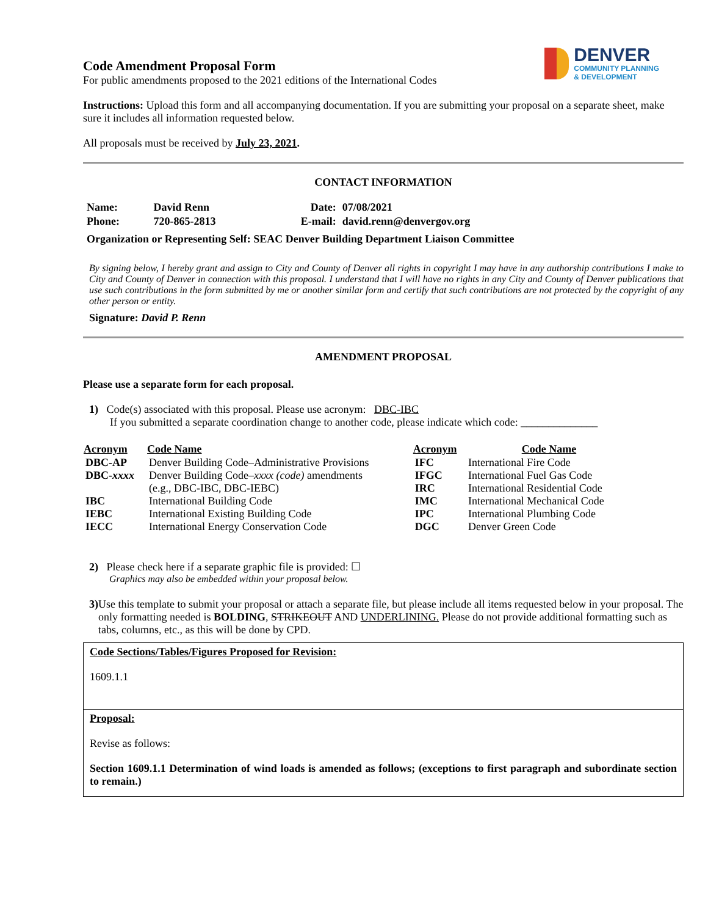DENVER
COMMUNITY PLANNING
& DEVELOPMENT
Code Amendment Proposal Form
For public amendments proposed to the 2021 editions of the International Codes
Instructions: Upload this form and all accompanying documentation. If you are submitting your proposal on a separate sheet, make sure it includes all information requested below.
All proposals must be received by July 23, 2021.
CONTACT INFORMATION
| Name: | David Renn | Date: | 07/08/2021 |
| Phone: | 720-865-2813 | E-mail: | david.renn@denvergov.org |
| Organization or Representing Self: SEAC Denver Building Department Liaison Committee | | | |
By signing below, I hereby grant and assign to City and County of Denver all rights in copyright I may have in any authorship contributions I make to City and County of Denver in connection with this proposal. I understand that I will have no rights in any City and County of Denver publications that use such contributions in the form submitted by me or another similar form and certify that such contributions are not protected by the copyright of any other person or entity.
Signature: David P. Renn
AMENDMENT PROPOSAL
Please use a separate form for each proposal.
1) Code(s) associated with this proposal. Please use acronym: DBC-IBC
If you submitted a separate coordination change to another code, please indicate which code: ______________
| Acronym | Code Name | Acronym | Code Name |
| --- | --- | --- | --- |
| DBC-AP | Denver Building Code–Administrative Provisions | IFC | International Fire Code |
| DBC- xxxx | Denver Building Code– xxxx (code) amendments (e.g., DBC-IBC, DBC-IEBC) | IFGC IRC | International Fuel Gas Code International Residential Code |
| IBC | International Building Code | IMC | International Mechanical Code |
| IEBC | International Existing Building Code | IPC | International Plumbing Code |
| IECC | International Energy Conservation Code | DGC | Denver Green Code |
2) Please check here if a separate graphic file is provided: ☐
Graphics may also be embedded within your proposal below.
3) Use this template to submit your proposal or attach a separate file, but please include all items requested below in your proposal. The only formatting needed is BOLDING, STRIKEOUT AND UNDERLINING. Please do not provide additional formatting such as tabs, columns, etc., as this will be done by CPD.
Code Sections/Tables/Figures Proposed for Revision:
1609.1.1
Proposal:
Revise as follows:
Section 1609.1.1 Determination of wind loads is amended as follows; (exceptions to first paragraph and subordinate section to remain.)